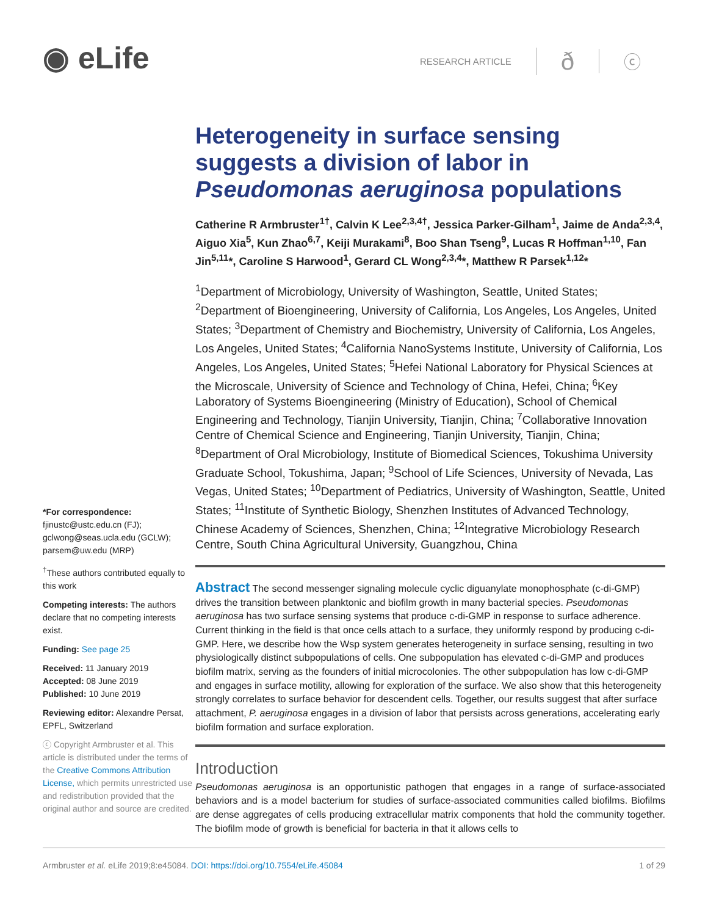◉ eLife
RESEARCH ARTICLE ð ⓒ
*For correspondence:
fjinustc@ustc.edu.cn (FJ); gclwong@seas.ucla.edu (GCLW); parsem@uw.edu (MRP)
<sup>†</sup> These authors contributed equally to this work
Competing interests: The authors declare that no competing interests exist.
Funding: See page 25
Received: 11 January 2019
Accepted: 08 June 2019
Published: 10 June 2019
Reviewing editor: Alexandre Persat, EPFL, Switzerland
ⓒ Copyright Armbruster et al. This article is distributed under the terms of the Creative Commons Attribution License, which permits unrestricted use and redistribution provided that the original author and source are credited.
Heterogeneity in surface sensing suggests a division of labor in Pseudomonas aeruginosa populations
Catherine R Armbruster<sup>1†</sup>, Calvin K Lee<sup>2,3,4†</sup>, Jessica Parker-Gilham<sup>1</sup>, Jaime de Anda<sup>2,3,4</sup>, Aiguo Xia<sup>5</sup>, Kun Zhao<sup>6,7</sup>, Keiji Murakami<sup>8</sup>, Boo Shan Tseng<sup>9</sup>, Lucas R Hoffman<sup>1,10</sup>, Fan Jin<sup>5,11</sup>*, Caroline S Harwood<sup>1</sup>, Gerard CL Wong<sup>2,3,4</sup>*, Matthew R Parsek<sup>1,12</sup>*
<sup>1</sup> Department of Microbiology, University of Washington, Seattle, United States; <sup>2</sup>Department of Bioengineering, University of California, Los Angeles, Los Angeles, United States; <sup>3</sup>Department of Chemistry and Biochemistry, University of California, Los Angeles, Los Angeles, United States; <sup>4</sup>California NanoSystems Institute, University of California, Los Angeles, Los Angeles, United States; <sup>5</sup>Hefei National Laboratory for Physical Sciences at the Microscale, University of Science and Technology of China, Hefei, China; <sup>6</sup>Key Laboratory of Systems Bioengineering (Ministry of Education), School of Chemical Engineering and Technology, Tianjin University, Tianjin, China; <sup>7</sup>Collaborative Innovation Centre of Chemical Science and Engineering, Tianjin University, Tianjin, China; <sup>8</sup>Department of Oral Microbiology, Institute of Biomedical Sciences, Tokushima University Graduate School, Tokushima, Japan; <sup>9</sup>School of Life Sciences, University of Nevada, Las Vegas, United States; <sup>10</sup>Department of Pediatrics, University of Washington, Seattle, United States; <sup>11</sup>Institute of Synthetic Biology, Shenzhen Institutes of Advanced Technology, Chinese Academy of Sciences, Shenzhen, China; <sup>12</sup>Integrative Microbiology Research Centre, South China Agricultural University, Guangzhou, China
Abstract The second messenger signaling molecule cyclic diguanylate monophosphate (c-di-GMP) drives the transition between planktonic and biofilm growth in many bacterial species. Pseudomonas aeruginosa has two surface sensing systems that produce c-di-GMP in response to surface adherence. Current thinking in the field is that once cells attach to a surface, they uniformly respond by producing c-di-GMP. Here, we describe how the Wsp system generates heterogeneity in surface sensing, resulting in two physiologically distinct subpopulations of cells. One subpopulation has elevated c-di-GMP and produces biofilm matrix, serving as the founders of initial microcolonies. The other subpopulation has low c-di-GMP and engages in surface motility, allowing for exploration of the surface. We also show that this heterogeneity strongly correlates to surface behavior for descendent cells. Together, our results suggest that after surface attachment, P. aeruginosa engages in a division of labor that persists across generations, accelerating early biofilm formation and surface exploration.
Introduction
Pseudomonas aeruginosa is an opportunistic pathogen that engages in a range of surface-associated behaviors and is a model bacterium for studies of surface-associated communities called biofilms. Biofilms are dense aggregates of cells producing extracellular matrix components that hold the community together. The biofilm mode of growth is beneficial for bacteria in that it allows cells to
Armbruster et al. eLife 2019;8:e45084. DOI: https://doi.org/10.7554/eLife.45084 1 of 29